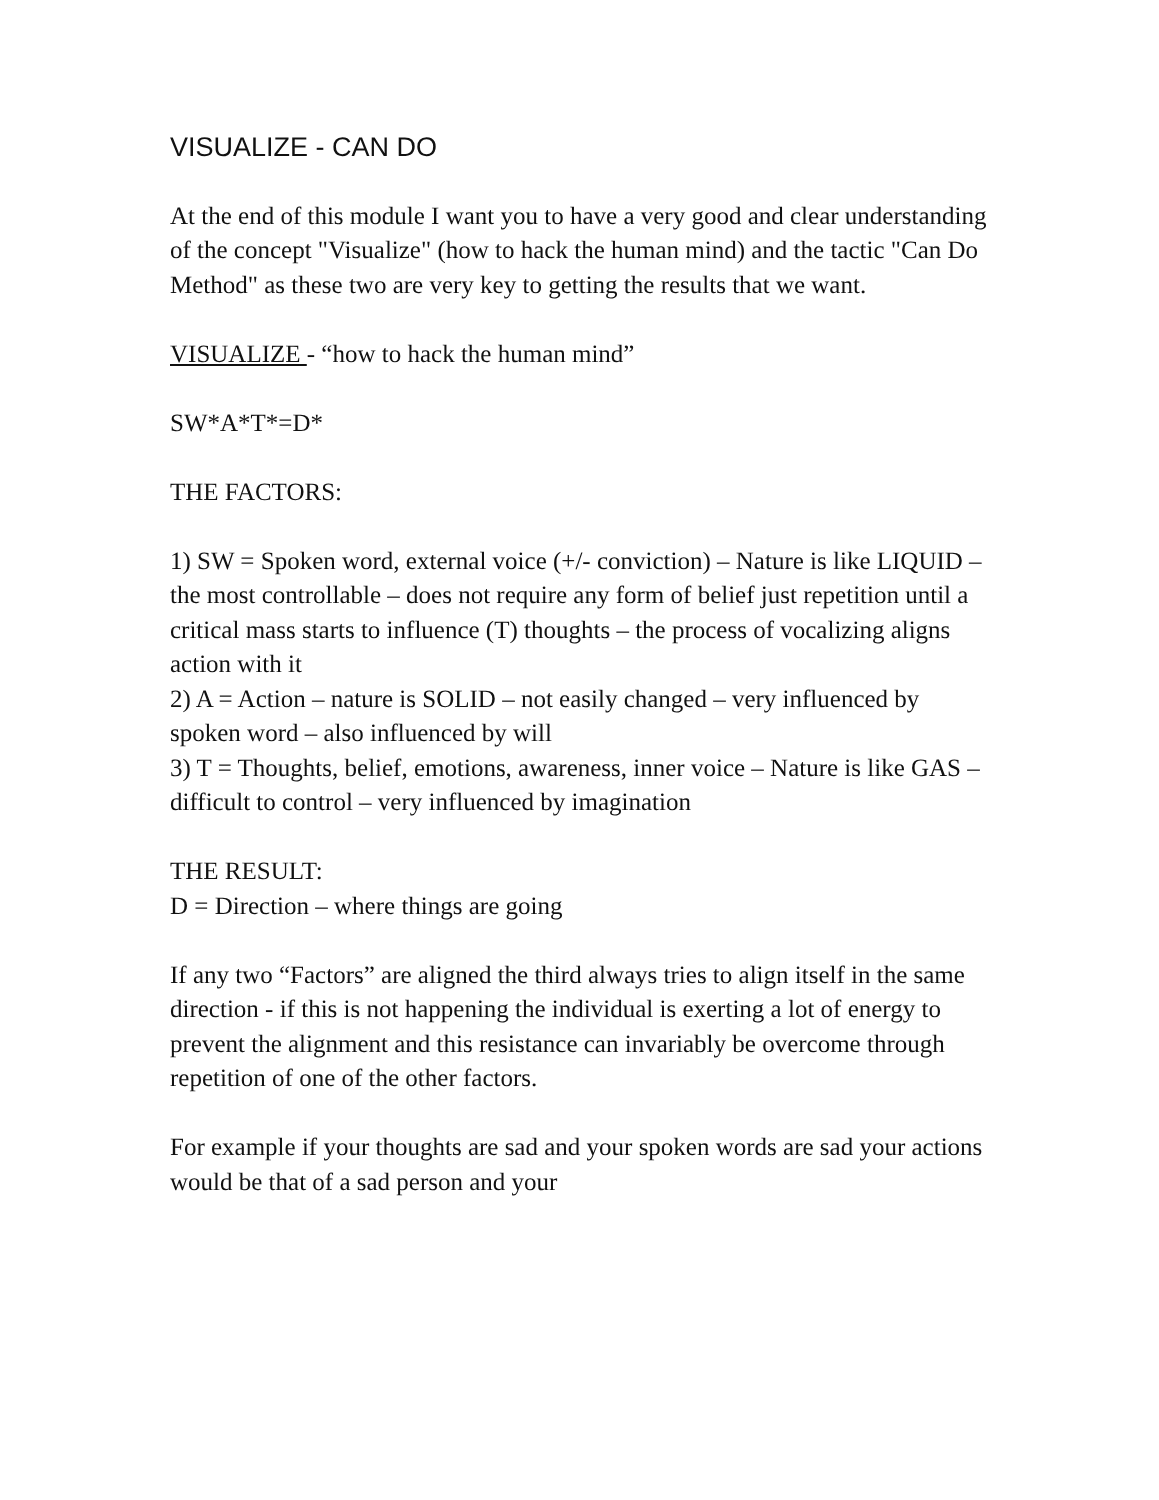VISUALIZE - CAN DO
At the end of this module I want you to have a very good and clear understanding of the concept "Visualize" (how to hack the human mind) and the tactic "Can Do Method" as these two are very key to getting the results that we want.
VISUALIZE - “how to hack the human mind”
SW*A*T*=D*
THE FACTORS:
1) SW = Spoken word, external voice (+/- conviction) – Nature is like LIQUID – the most controllable – does not require any form of belief just repetition until a critical mass starts to influence (T) thoughts – the process of vocalizing aligns action with it
2) A = Action – nature is SOLID – not easily changed – very influenced by spoken word – also influenced by will
3) T = Thoughts, belief, emotions, awareness, inner voice – Nature is like GAS – difficult to control – very influenced by imagination
THE RESULT:
D = Direction – where things are going
If any two “Factors” are aligned the third always tries to align itself in the same direction - if this is not happening the individual is exerting a lot of energy to prevent the alignment and this resistance can invariably be overcome through repetition of one of the other factors.
For example if your thoughts are sad and your spoken words are sad your actions would be that of a sad person and your